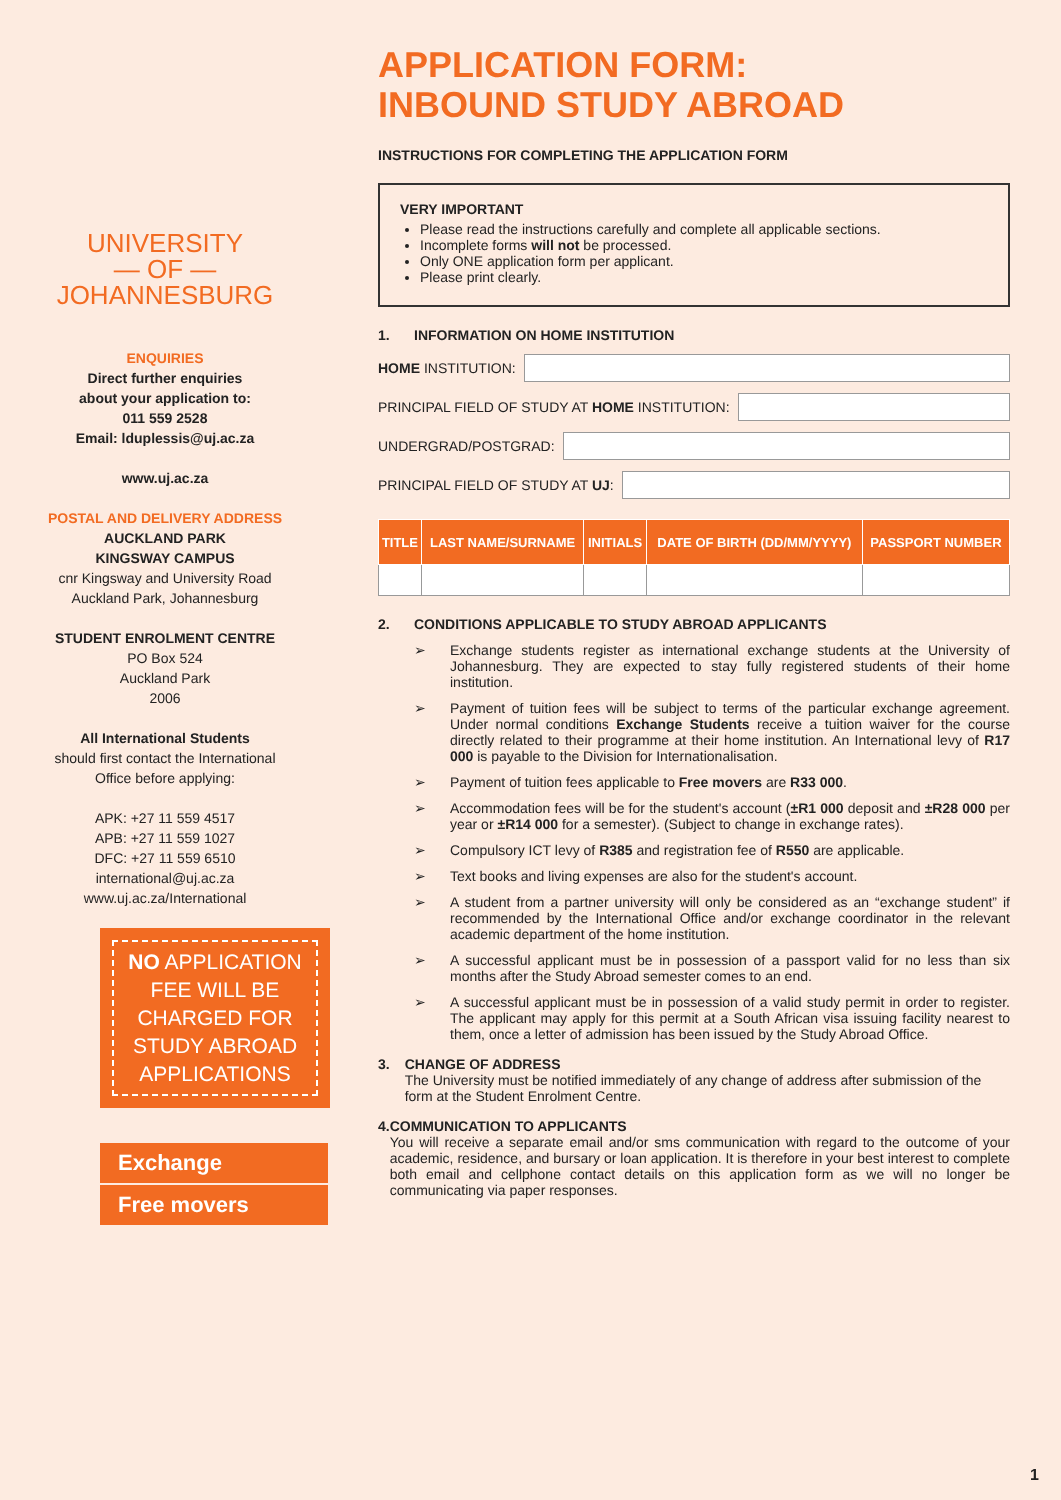UNIVERSITY
— OF —
JOHANNESBURG
ENQUIRIES
Direct further enquiries
about your application to:
011 559 2528
Email: lduplessis@uj.ac.za
www.uj.ac.za
POSTAL AND DELIVERY ADDRESS
AUCKLAND PARK
KINGSWAY CAMPUS
cnr Kingsway and University Road
Auckland Park, Johannesburg
STUDENT ENROLMENT CENTRE
PO Box 524
Auckland Park
2006
All International Students
should first contact the International
Office before applying:
APK: +27 11 559 4517
APB: +27 11 559 1027
DFC: +27 11 559 6510
international@uj.ac.za
www.uj.ac.za/International
NO APPLICATION FEE WILL BE CHARGED FOR STUDY ABROAD APPLICATIONS
Exchange
Free movers
APPLICATION FORM:
INBOUND STUDY ABROAD
INSTRUCTIONS FOR COMPLETING THE APPLICATION FORM
VERY IMPORTANT
Please read the instructions carefully and complete all applicable sections.
Incomplete forms will not be processed.
Only ONE application form per applicant.
Please print clearly.
1. INFORMATION ON HOME INSTITUTION
HOME INSTITUTION:
PRINCIPAL FIELD OF STUDY AT HOME INSTITUTION:
UNDERGRAD/POSTGRAD:
PRINCIPAL FIELD OF STUDY AT UJ:
| TITLE | LAST NAME/SURNAME | INITIALS | DATE OF BIRTH (DD/MM/YYYY) | PASSPORT NUMBER |
| --- | --- | --- | --- | --- |
2. CONDITIONS APPLICABLE TO STUDY ABROAD APPLICANTS
➢ Exchange students register as international exchange students at the University of Johannesburg. They are expected to stay fully registered students of their home institution.
➢ Payment of tuition fees will be subject to terms of the particular exchange agreement. Under normal conditions Exchange Students receive a tuition waiver for the course directly related to their programme at their home institution. An International levy of R17 000 is payable to the Division for Internationalisation.
➢ Payment of tuition fees applicable to Free movers are R33 000.
➢ Accommodation fees will be for the student's account (±R1 000 deposit and ±R28 000 per year or ±R14 000 for a semester). (Subject to change in exchange rates).
➢ Compulsory ICT levy of R385 and registration fee of R550 are applicable.
➢ Text books and living expenses are also for the student's account.
➢ A student from a partner university will only be considered as an “exchange student” if recommended by the International Office and/or exchange coordinator in the relevant academic department of the home institution.
➢ A successful applicant must be in possession of a passport valid for no less than six months after the Study Abroad semester comes to an end.
➢ A successful applicant must be in possession of a valid study permit in order to register. The applicant may apply for this permit at a South African visa issuing facility nearest to them, once a letter of admission has been issued by the Study Abroad Office.
3. CHANGE OF ADDRESS
The University must be notified immediately of any change of address after submission of the form at the Student Enrolment Centre.
4. COMMUNICATION TO APPLICANTS
You will receive a separate email and/or sms communication with regard to the outcome of your academic, residence, and bursary or loan application. It is therefore in your best interest to complete both email and cellphone contact details on this application form as we will no longer be communicating via paper responses.
1